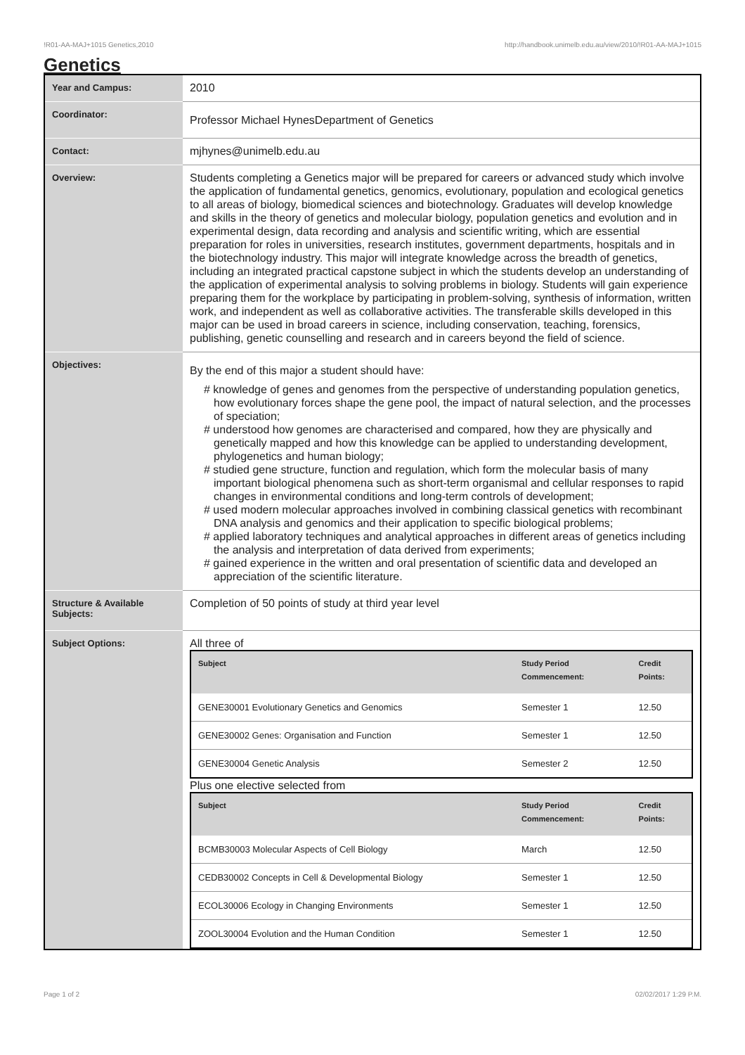!R01-AA-MAJ+1015 Genetics,2010 http://handbook.unimelb.edu.au/view/2010/!R01-AA-MAJ+1015
Genetics
| Year and Campus: | 2010 |
| Coordinator: | Professor Michael HynesDepartment of Genetics |
| Contact: | mjhynes@unimelb.edu.au |
| Overview: | Students completing a Genetics major will be prepared for careers or advanced study which involve the application of fundamental genetics, genomics, evolutionary, population and ecological genetics to all areas of biology, biomedical sciences and biotechnology. Graduates will develop knowledge and skills in the theory of genetics and molecular biology, population genetics and evolution and in experimental design, data recording and analysis and scientific writing, which are essential preparation for roles in universities, research institutes, government departments, hospitals and in the biotechnology industry. This major will integrate knowledge across the breadth of genetics, including an integrated practical capstone subject in which the students develop an understanding of the application of experimental analysis to solving problems in biology. Students will gain experience preparing them for the workplace by participating in problem-solving, synthesis of information, written work, and independent as well as collaborative activities. The transferable skills developed in this major can be used in broad careers in science, including conservation, teaching, forensics, publishing, genetic counselling and research and in careers beyond the field of science. |
| Objectives: | By the end of this major a student should have: # knowledge of genes and genomes from the perspective of understanding population genetics, how evolutionary forces shape the gene pool, the impact of natural selection, and the processes of speciation; # understood how genomes are characterised and compared, how they are physically and genetically mapped and how this knowledge can be applied to understanding development, phylogenetics and human biology; # studied gene structure, function and regulation, which form the molecular basis of many important biological phenomena such as short-term organismal and cellular responses to rapid changes in environmental conditions and long-term controls of development; # used modern molecular approaches involved in combining classical genetics with recombinant DNA analysis and genomics and their application to specific biological problems; # applied laboratory techniques and analytical approaches in different areas of genetics including the analysis and interpretation of data derived from experiments; # gained experience in the written and oral presentation of scientific data and developed an appreciation of the scientific literature. |
| Structure & Available Subjects: | Completion of 50 points of study at third year level |
| Subject Options: | All three of / Subject / Study Period Commencement: / Credit Points: / / --- / --- / --- / / GENE30001 Evolutionary Genetics and Genomics / Semester 1 / 12.50 / / GENE30002 Genes: Organisation and Function / Semester 1 / 12.50 / / GENE30004 Genetic Analysis / Semester 2 / 12.50 / Plus one elective selected from / Subject / Study Period Commencement: / Credit Points: / / --- / --- / --- / / BCMB30003 Molecular Aspects of Cell Biology / March / 12.50 / / CEDB30002 Concepts in Cell & Developmental Biology / Semester 1 / 12.50 / / ECOL30006 Ecology in Changing Environments / Semester 1 / 12.50 / / ZOOL30004 Evolution and the Human Condition / Semester 1 / 12.50 / |
Page 1 of 2 02/02/2017 1:29 P.M.